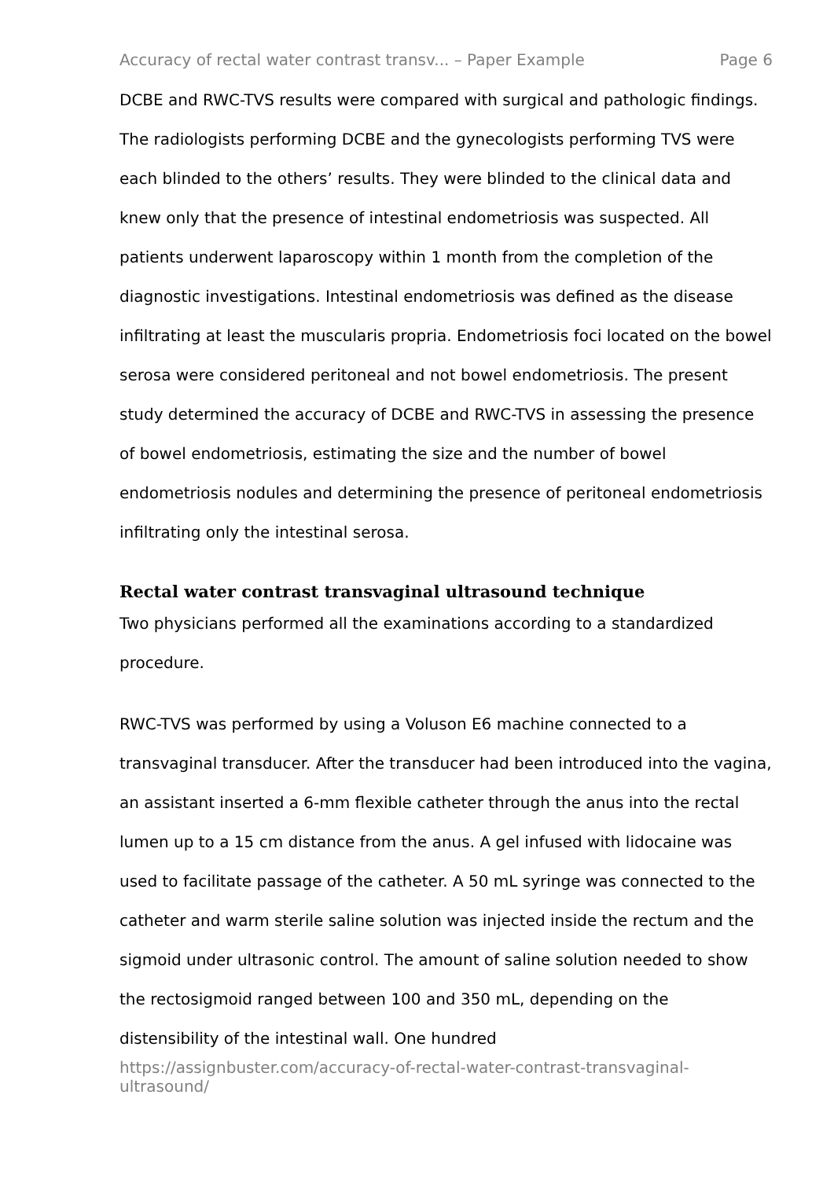Accuracy of rectal water contrast transv... – Paper Example Page 6
DCBE and RWC-TVS results were compared with surgical and pathologic findings. The radiologists performing DCBE and the gynecologists performing TVS were each blinded to the others’ results. They were blinded to the clinical data and knew only that the presence of intestinal endometriosis was suspected. All patients underwent laparoscopy within 1 month from the completion of the diagnostic investigations. Intestinal endometriosis was defined as the disease infiltrating at least the muscularis propria. Endometriosis foci located on the bowel serosa were considered peritoneal and not bowel endometriosis. The present study determined the accuracy of DCBE and RWC-TVS in assessing the presence of bowel endometriosis, estimating the size and the number of bowel endometriosis nodules and determining the presence of peritoneal endometriosis infiltrating only the intestinal serosa.
Rectal water contrast transvaginal ultrasound technique
Two physicians performed all the examinations according to a standardized procedure.
RWC-TVS was performed by using a Voluson E6 machine connected to a transvaginal transducer. After the transducer had been introduced into the vagina, an assistant inserted a 6-mm flexible catheter through the anus into the rectal lumen up to a 15 cm distance from the anus. A gel infused with lidocaine was used to facilitate passage of the catheter. A 50 mL syringe was connected to the catheter and warm sterile saline solution was injected inside the rectum and the sigmoid under ultrasonic control. The amount of saline solution needed to show the rectosigmoid ranged between 100 and 350 mL, depending on the distensibility of the intestinal wall. One hundred
https://assignbuster.com/accuracy-of-rectal-water-contrast-transvaginal-ultrasound/